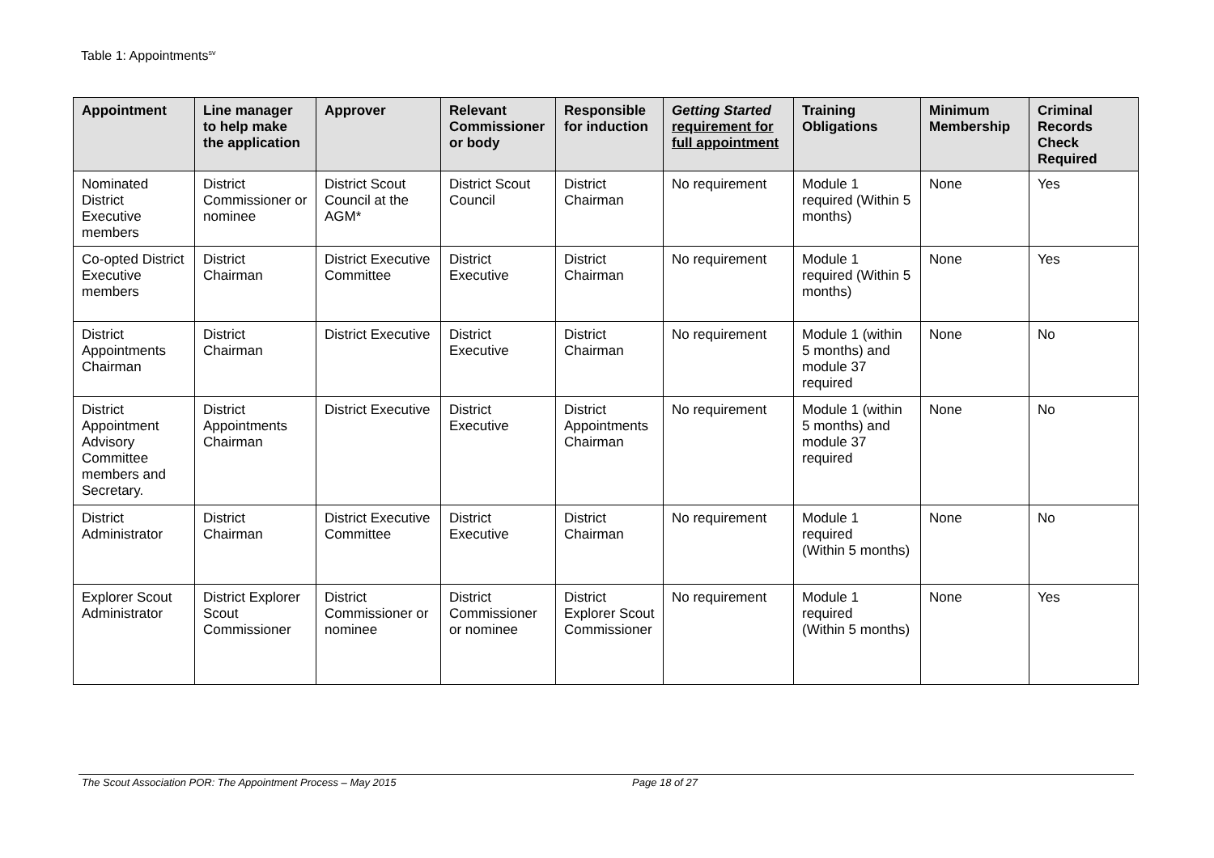Table 1: Appointments<sup>sv</sup>
| Appointment | Line manager to help make the application | Approver | Relevant Commissioner or body | Responsible for induction | Getting Started requirement for full appointment | Training Obligations | Minimum Membership | Criminal Records Check Required |
| --- | --- | --- | --- | --- | --- | --- | --- | --- |
| Nominated District Executive members | District Commissioner or nominee | District Scout Council at the AGM* | District Scout Council | District Chairman | No requirement | Module 1 required (Within 5 months) | None | Yes |
| Co-opted District Executive members | District Chairman | District Executive Committee | District Executive | District Chairman | No requirement | Module 1 required (Within 5 months) | None | Yes |
| District Appointments Chairman | District Chairman | District Executive | District Executive | District Chairman | No requirement | Module 1 (within 5 months) and module 37 required | None | No |
| District Appointment Advisory Committee members and Secretary. | District Appointments Chairman | District Executive | District Executive | District Appointments Chairman | No requirement | Module 1 (within 5 months) and module 37 required | None | No |
| District Administrator | District Chairman | District Executive Committee | District Executive | District Chairman | No requirement | Module 1 required (Within 5 months) | None | No |
| Explorer Scout Administrator | District Explorer Scout Commissioner | District Commissioner or nominee | District Commissioner or nominee | District Explorer Scout Commissioner | No requirement | Module 1 required (Within 5 months) | None | Yes |
The Scout Association POR: The Appointment Process – May 2015 Page 18 of 27